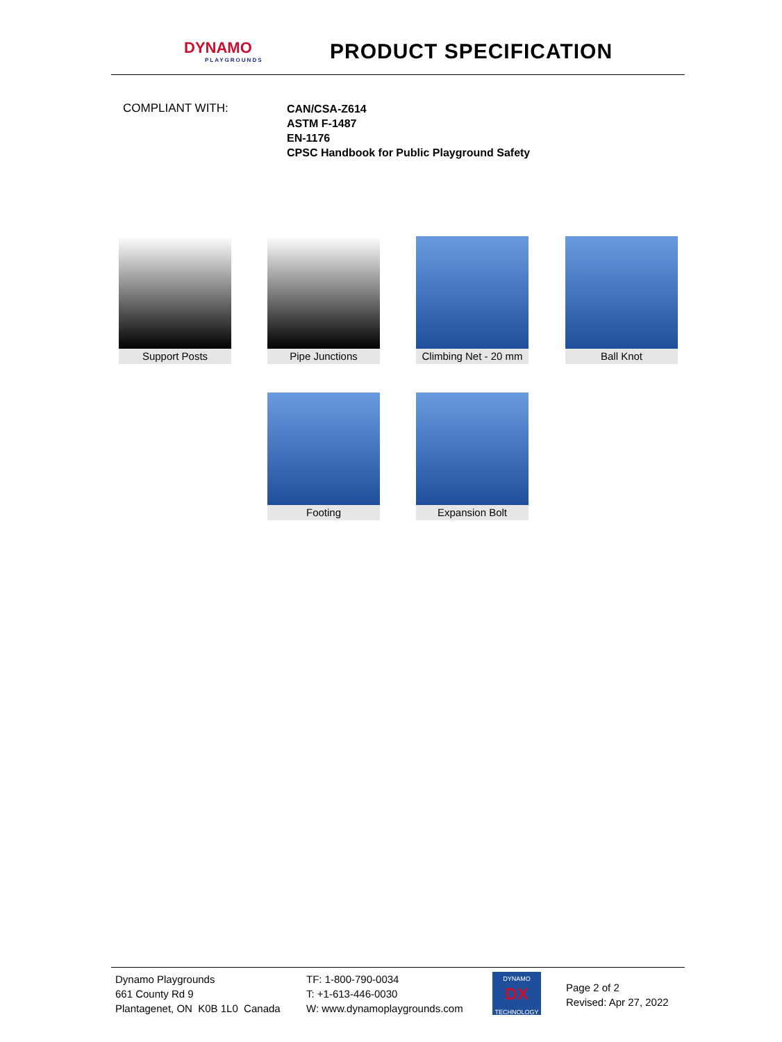DYNAMO
PLAYGROUNDS
PRODUCT SPECIFICATION
COMPLIANT WITH:
CAN/CSA-Z614
ASTM F-1487
EN-1176
CPSC Handbook for Public Playground Safety
Support Posts Pipe Junctions
Climbing Net - 20 mm
Ball Knot
Footing Expansion Bolt
Dynamo Playgrounds
661 County Rd 9
Plantagenet, ON K0B 1L0 Canada
TF: 1-800-790-0034
T: +1-613-446-0030
W: www.dynamoplaygrounds.com
DYNAMO
DX
TECHNOLOGY
Page 2 of 2
Revised: Apr 27, 2022